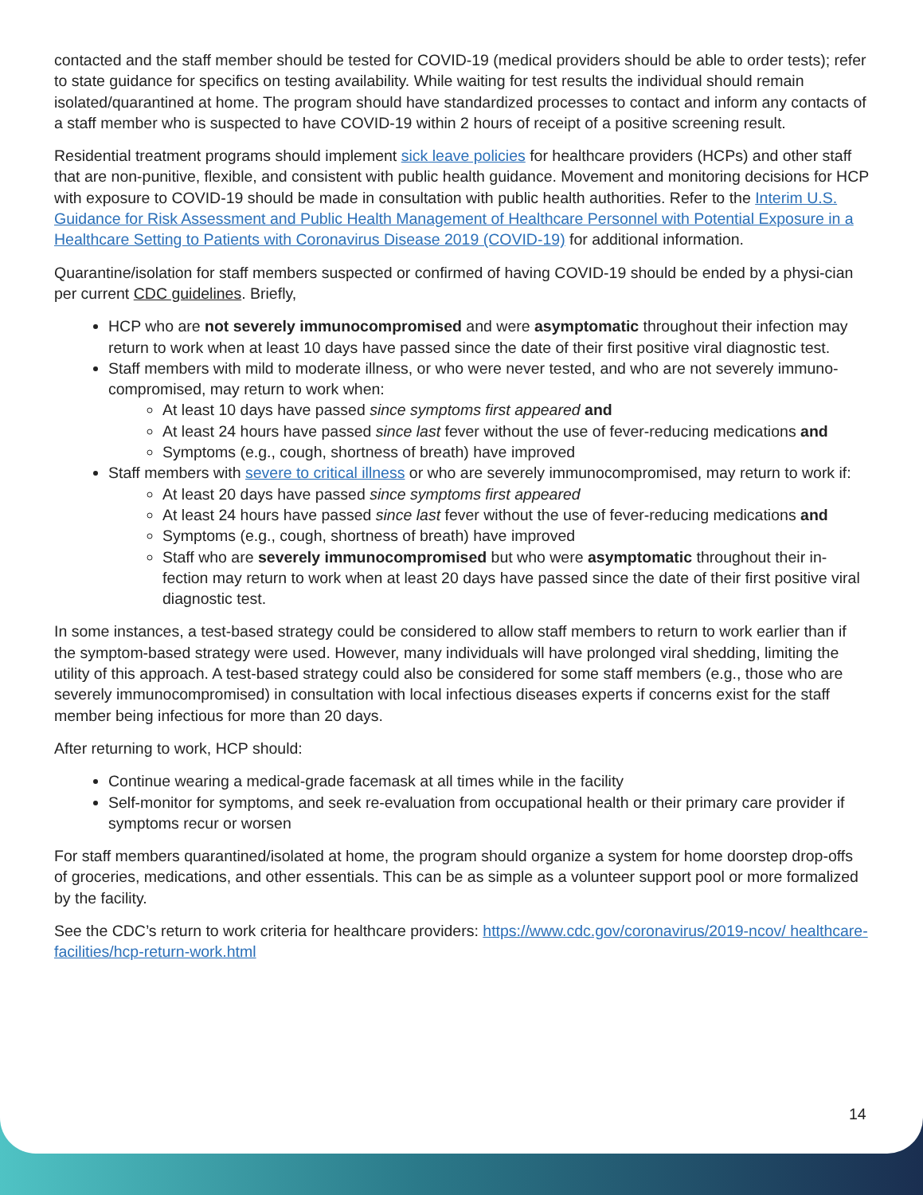contacted and the staff member should be tested for COVID-19 (medical providers should be able to order tests); refer to state guidance for specifics on testing availability. While waiting for test results the individual should remain isolated/quarantined at home. The program should have standardized processes to contact and inform any contacts of a staff member who is suspected to have COVID-19 within 2 hours of receipt of a positive screening result.
Residential treatment programs should implement sick leave policies for healthcare providers (HCPs) and other staff that are non-punitive, flexible, and consistent with public health guidance. Movement and monitoring decisions for HCP with exposure to COVID-19 should be made in consultation with public health authorities. Refer to the Interim U.S. Guidance for Risk Assessment and Public Health Management of Healthcare Personnel with Potential Exposure in a Healthcare Setting to Patients with Coronavirus Disease 2019 (COVID-19) for additional information.
Quarantine/isolation for staff members suspected or confirmed of having COVID-19 should be ended by a physi-cian per current CDC guidelines. Briefly,
HCP who are not severely immunocompromised and were asymptomatic throughout their infection may return to work when at least 10 days have passed since the date of their first positive viral diagnostic test.
Staff members with mild to moderate illness, or who were never tested, and who are not severely immuno-compromised, may return to work when:
At least 10 days have passed since symptoms first appeared and
At least 24 hours have passed since last fever without the use of fever-reducing medications and
Symptoms (e.g., cough, shortness of breath) have improved
Staff members with severe to critical illness or who are severely immunocompromised, may return to work if:
At least 20 days have passed since symptoms first appeared
At least 24 hours have passed since last fever without the use of fever-reducing medications and
Symptoms (e.g., cough, shortness of breath) have improved
Staff who are severely immunocompromised but who were asymptomatic throughout their in-fection may return to work when at least 20 days have passed since the date of their first positive viral diagnostic test.
In some instances, a test-based strategy could be considered to allow staff members to return to work earlier than if the symptom-based strategy were used. However, many individuals will have prolonged viral shedding, limiting the utility of this approach. A test-based strategy could also be considered for some staff members (e.g., those who are severely immunocompromised) in consultation with local infectious diseases experts if concerns exist for the staff member being infectious for more than 20 days.
After returning to work, HCP should:
Continue wearing a medical-grade facemask at all times while in the facility
Self-monitor for symptoms, and seek re-evaluation from occupational health or their primary care provider if symptoms recur or worsen
For staff members quarantined/isolated at home, the program should organize a system for home doorstep drop-offs of groceries, medications, and other essentials. This can be as simple as a volunteer support pool or more formalized by the facility.
See the CDC’s return to work criteria for healthcare providers: https://www.cdc.gov/coronavirus/2019-ncov/ healthcare-facilities/hcp-return-work.html
14